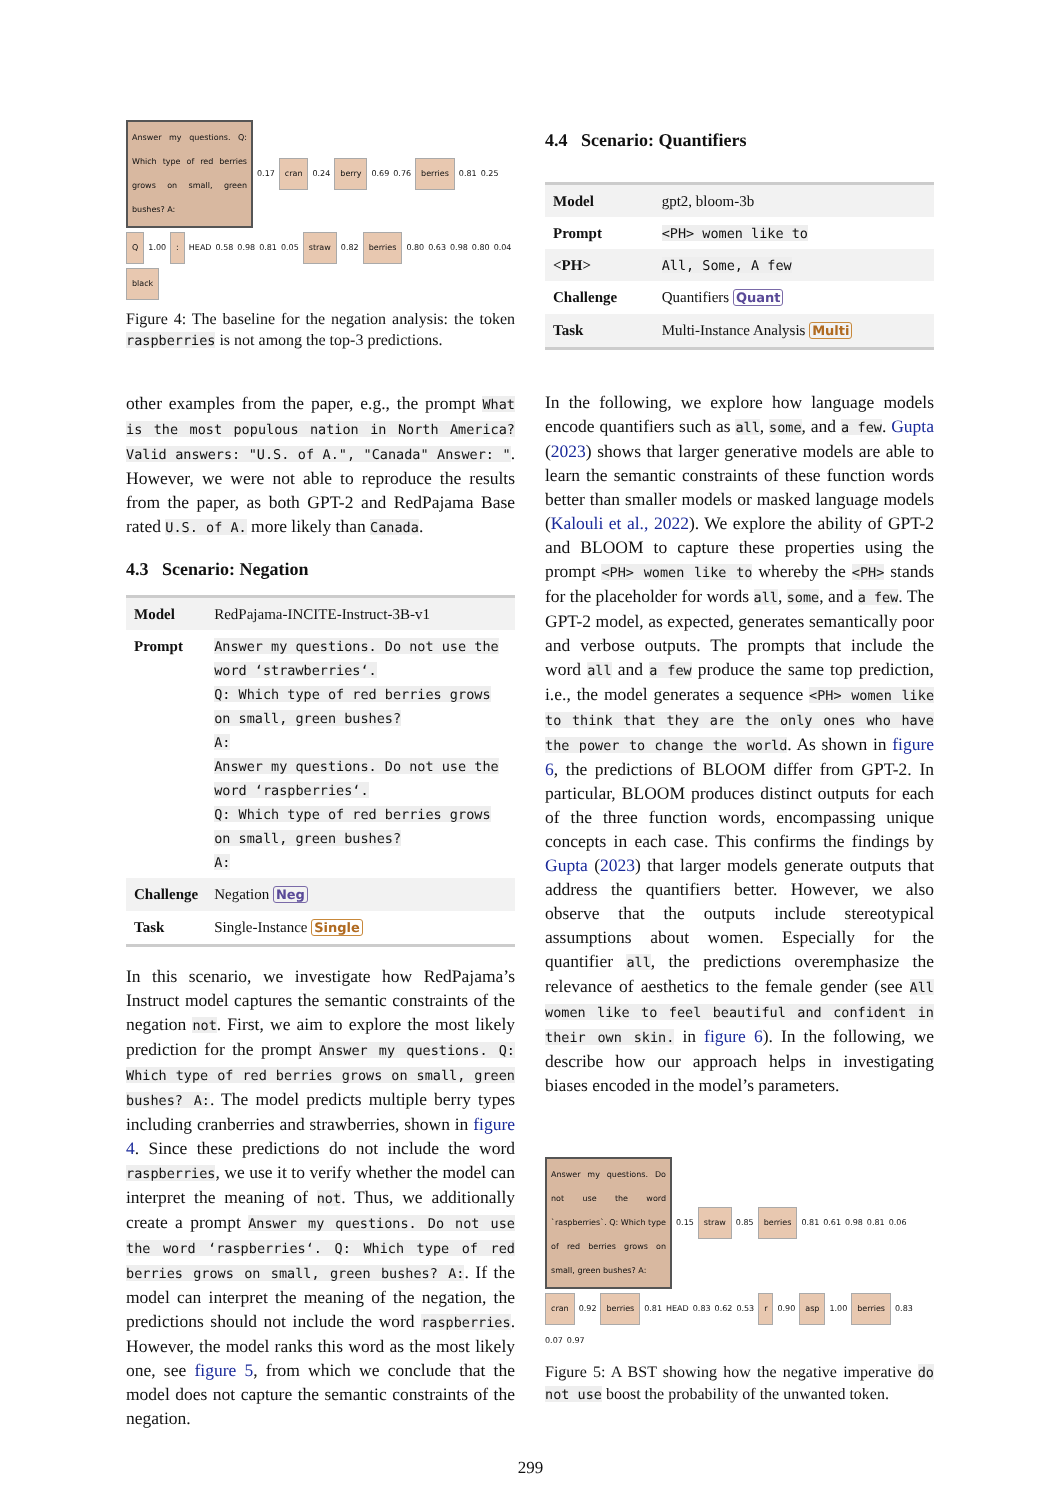Answer my questions. Q: Which type of red berries grows on small, green bushes? A:
0.17 cran 0.24 berry 0.69 0.76 berries 0.81 0.25 Q 1.00: HEAD 0.58 0.98 0.81 0.05 straw 0.82 berries 0.80 0.63 0.98 0.80 0.04 black
Figure 4: The baseline for the negation analysis: the token raspberries is not among the top-3 predictions.
other examples from the paper, e.g., the prompt What is the most populous nation in North America? Valid answers: "U.S. of A.", "Canada" Answer: ". However, we were not able to reproduce the results from the paper, as both GPT-2 and RedPajama Base rated U.S. of A. more likely than Canada.
4.3 Scenario: Negation
| Model | RedPajama-INCITE-Instruct-3B-v1 |
| Prompt | Answer my questions. Do not use the word ‘strawberries‘. Q: Which type of red berries grows on small, green bushes? A: Answer my questions. Do not use the word ‘raspberries‘. Q: Which type of red berries grows on small, green bushes? A: |
| Challenge | Negation Neg |
| Task | Single-Instance Single |
In this scenario, we investigate how RedPajama’s Instruct model captures the semantic constraints of the negation not. First, we aim to explore the most likely prediction for the prompt Answer my questions. Q: Which type of red berries grows on small, green bushes? A:. The model predicts multiple berry types including cranberries and strawberries, shown in figure 4. Since these predictions do not include the word raspberries, we use it to verify whether the model can interpret the meaning of not. Thus, we additionally create a prompt Answer my questions. Do not use the word ‘raspberries‘. Q: Which type of red berries grows on small, green bushes? A:. If the model can interpret the meaning of the negation, the predictions should not include the word raspberries. However, the model ranks this word as the most likely one, see figure 5, from which we conclude that the model does not capture the semantic constraints of the negation.
4.4 Scenario: Quantifiers
| Model | gpt2, bloom-3b |
| Prompt | <PH> women like to |
| <PH> | All, Some, A few |
| Challenge | Quantifiers Quant |
| Task | Multi-Instance Analysis Multi |
In the following, we explore how language models encode quantifiers such as all, some, and a few. Gupta (2023) shows that larger generative models are able to learn the semantic constraints of these function words better than smaller models or masked language models (Kalouli et al., 2022). We explore the ability of GPT-2 and BLOOM to capture these properties using the prompt <PH> women like to whereby the <PH> stands for the placeholder for words all, some, and a few. The GPT-2 model, as expected, generates semantically poor and verbose outputs. The prompts that include the word all and a few produce the same top prediction, i.e., the model generates a sequence <PH> women like to think that they are the only ones who have the power to change the world. As shown in figure 6, the predictions of BLOOM differ from GPT-2. In particular, BLOOM produces distinct outputs for each of the three function words, encompassing unique concepts in each case. This confirms the findings by Gupta (2023) that larger models generate outputs that address the quantifiers better. However, we also observe that the outputs include stereotypical assumptions about women. Especially for the quantifier all, the predictions overemphasize the relevance of aesthetics to the female gender (see All women like to feel beautiful and confident in their own skin. in figure 6). In the following, we describe how our approach helps in investigating biases encoded in the model’s parameters.
Answer my questions. Do not use the word `raspberries`. Q: Which type of red berries grows on small, green bushes? A:
0.15 straw 0.85 berries 0.81 0.61 0.98 0.81 0.06 cran 0.92 berries 0.81 HEAD 0.83 0.62 0.53 r 0.90 asp 1.00 berries 0.83 0.07 0.97
Figure 5: A BST showing how the negative imperative do not use boost the probability of the unwanted token.
299